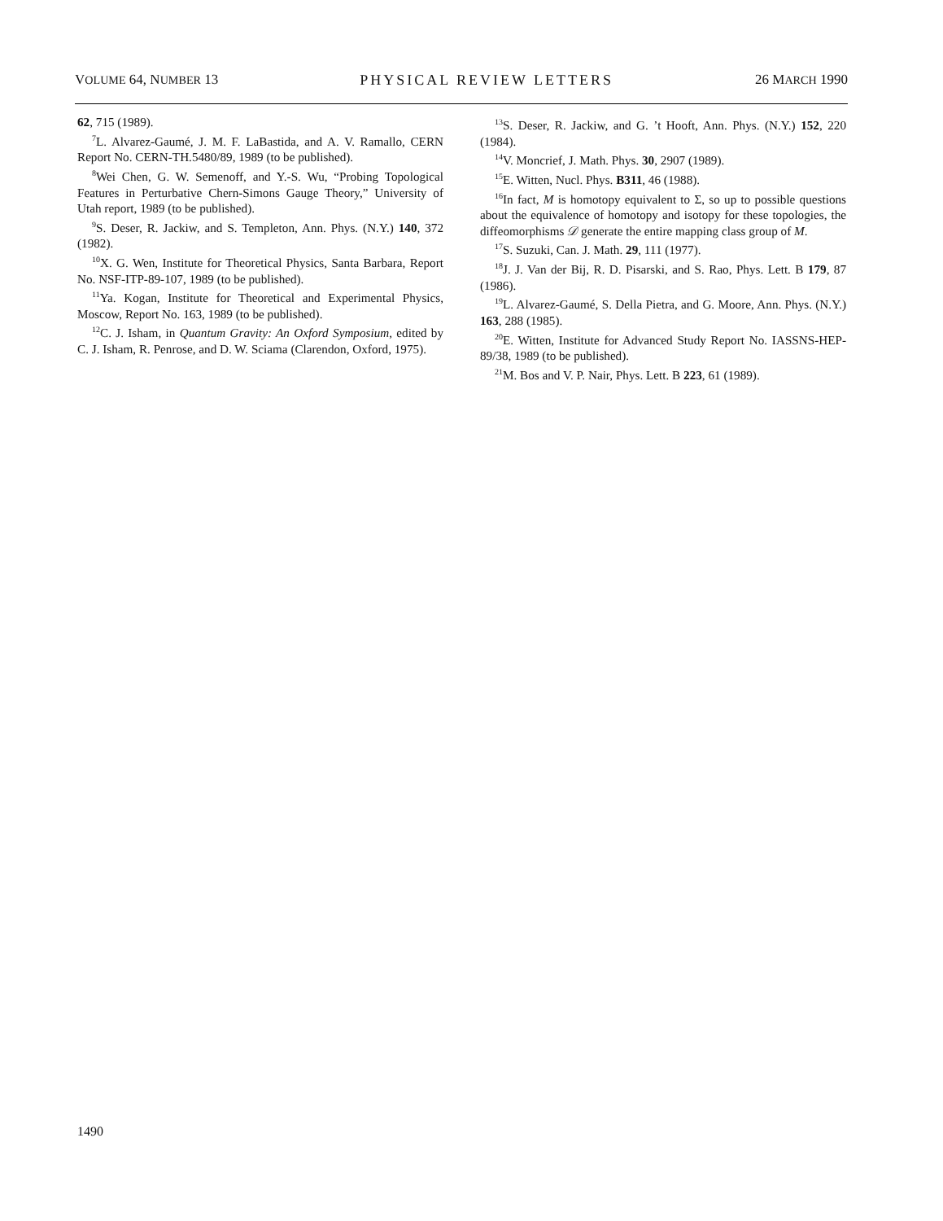VOLUME 64, NUMBER 13 PHYSICAL REVIEW LETTERS 26 MARCH 1990
62, 715 (1989).
<sup>7</sup> L. Alvarez-Gaumé, J. M. F. LaBastida, and A. V. Ramallo, CERN Report No. CERN-TH.5480/89, 1989 (to be published).
<sup>8</sup> Wei Chen, G. W. Semenoff, and Y.-S. Wu, “Probing Topological Features in Perturbative Chern-Simons Gauge Theory,” University of Utah report, 1989 (to be published).
<sup>9</sup> S. Deser, R. Jackiw, and S. Templeton, Ann. Phys. (N.Y.) 140, 372 (1982).
<sup>10</sup> X. G. Wen, Institute for Theoretical Physics, Santa Barbara, Report No. NSF-ITP-89-107, 1989 (to be published).
<sup>11</sup> Ya. Kogan, Institute for Theoretical and Experimental Physics, Moscow, Report No. 163, 1989 (to be published).
<sup>12</sup>C. J. Isham, in Quantum Gravity: An Oxford Symposium, edited by C. J. Isham, R. Penrose, and D. W. Sciama (Clarendon, Oxford, 1975).
<sup>13</sup> S. Deser, R. Jackiw, and G. ’t Hooft, Ann. Phys. (N.Y.) 152, 220 (1984).
<sup>14</sup> V. Moncrief, J. Math. Phys. 30, 2907 (1989).
<sup>15</sup> E. Witten, Nucl. Phys. B311, 46 (1988).
<sup>16</sup> In fact, M is homotopy equivalent to Σ, so up to possible questions about the equivalence of homotopy and isotopy for these topologies, the diffeomorphisms 𝒟 generate the entire mapping class group of M.
<sup>17</sup>S. Suzuki, Can. J. Math. 29, 111 (1977).
<sup>18</sup> J. J. Van der Bij, R. D. Pisarski, and S. Rao, Phys. Lett. B 179, 87 (1986).
<sup>19</sup> L. Alvarez-Gaumé, S. Della Pietra, and G. Moore, Ann. Phys. (N.Y.) 163, 288 (1985).
<sup>20</sup> E. Witten, Institute for Advanced Study Report No. IASSNS-HEP-89/38, 1989 (to be published).
<sup>21</sup> M. Bos and V. P. Nair, Phys. Lett. B 223, 61 (1989).
1490